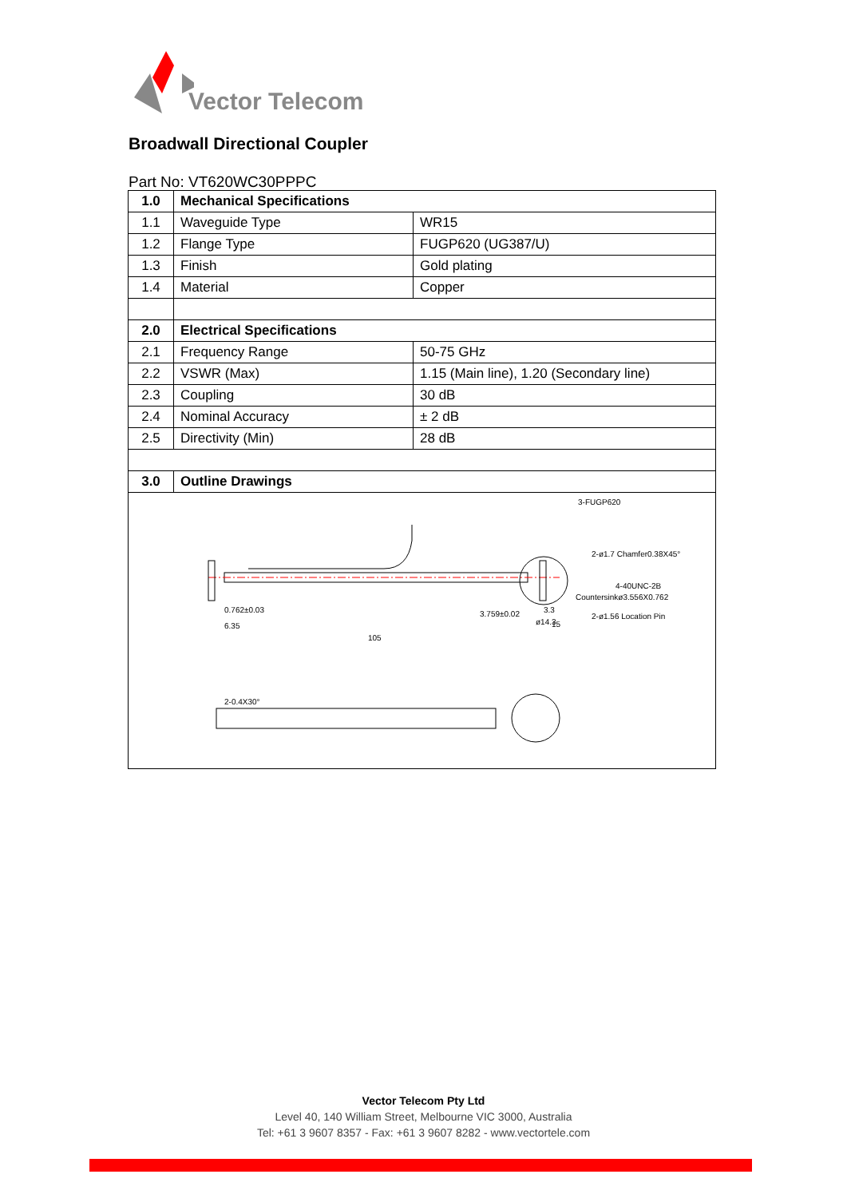Vector Telecom
Broadwall Directional Coupler
Part No: VT620WC30PPPC
| 1.0 | Mechanical Specifications | |
| 1.1 | Waveguide Type | WR15 |
| 1.2 | Flange Type | FUGP620 (UG387/U) |
| 1.3 | Finish | Gold plating |
| 1.4 | Material | Copper |
| 2.0 | Electrical Specifications | |
| 2.1 | Frequency Range | 50-75 GHz |
| 2.2 | VSWR (Max) | 1.15 (Main line), 1.20 (Secondary line) |
| 2.3 | Coupling | 30 dB |
| 2.4 | Nominal Accuracy | ± 2 dB |
| 2.5 | Directivity (Min) | 28 dB |
| 3.0 | Outline Drawings | |
| 0.762±0.03 6.35 105 3.3 15 3-FUGP620 2-ø1.7 Chamfer0.38X45° 4-40UNC-2B Countersinkø3.556X0.762 2-ø1.56 Location Pin 3.759±0.02 ø14.3 2-0.4X30° | | |
Vector Telecom Pty Ltd
Level 40, 140 William Street, Melbourne VIC 3000, Australia
Tel: +61 3 9607 8357 - Fax: +61 3 9607 8282 - www.vectortele.com